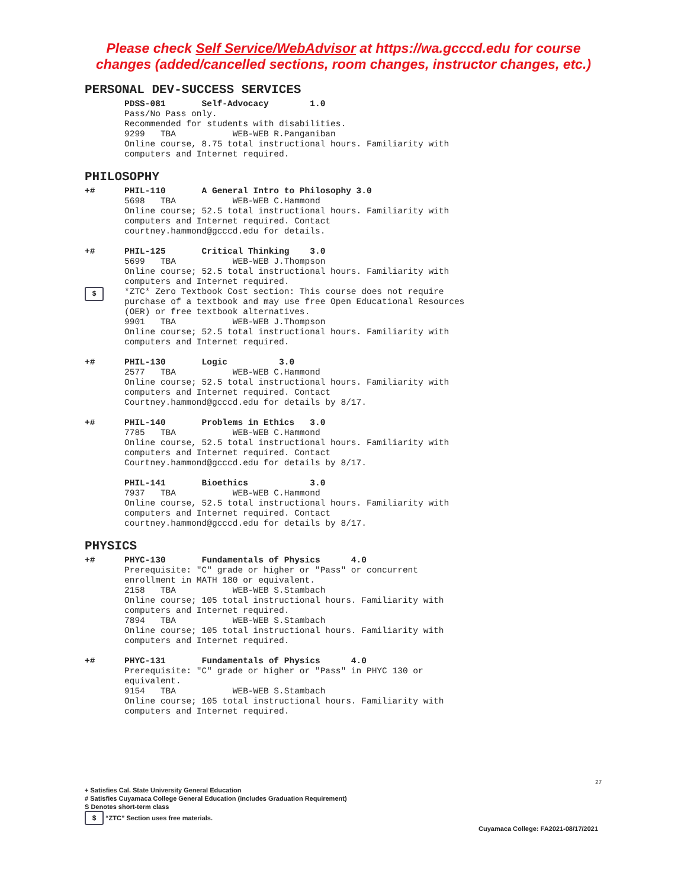Please check Self Service/WebAdvisor at https://wa.gcccd.edu for course
changes (added/cancelled sections, room changes, instructor changes, etc.)
PERSONAL DEV-SUCCESS SERVICES
PDSS-081 Self-Advocacy 1.0
Pass/No Pass only.
Recommended for students with disabilities.
9299 TBA WEB-WEB R.Panganiban
Online course, 8.75 total instructional hours. Familiarity with
computers and Internet required.
PHILOSOPHY
+# PHIL-110 A General Intro to Philosophy 3.0
5698 TBA WEB-WEB C.Hammond
Online course; 52.5 total instructional hours. Familiarity with
computers and Internet required. Contact
courtney.hammond@gcccd.edu for details.
+#
$
PHIL-125 Critical Thinking 3.0
5699 TBA WEB-WEB J.Thompson
Online course; 52.5 total instructional hours. Familiarity with
computers and Internet required.
*ZTC* Zero Textbook Cost section: This course does not require
purchase of a textbook and may use free Open Educational Resources
(OER) or free textbook alternatives.
9901 TBA WEB-WEB J.Thompson
Online course; 52.5 total instructional hours. Familiarity with
computers and Internet required.
+# PHIL-130 Logic 3.0
2577 TBA WEB-WEB C.Hammond
Online course; 52.5 total instructional hours. Familiarity with
computers and Internet required. Contact
Courtney.hammond@gcccd.edu for details by 8/17.
+# PHIL-140 Problems in Ethics 3.0
7785 TBA WEB-WEB C.Hammond
Online course, 52.5 total instructional hours. Familiarity with
computers and Internet required. Contact
Courtney.hammond@gcccd.edu for details by 8/17.
PHIL-141 Bioethics 3.0
7937 TBA WEB-WEB C.Hammond
Online course, 52.5 total instructional hours. Familiarity with
computers and Internet required. Contact
courtney.hammond@gcccd.edu for details by 8/17.
PHYSICS
+# PHYC-130 Fundamentals of Physics 4.0
Prerequisite: "C" grade or higher or "Pass" or concurrent
enrollment in MATH 180 or equivalent.
2158 TBA WEB-WEB S.Stambach
Online course; 105 total instructional hours. Familiarity with
computers and Internet required.
7894 TBA WEB-WEB S.Stambach
Online course; 105 total instructional hours. Familiarity with
computers and Internet required.
+# PHYC-131 Fundamentals of Physics 4.0
Prerequisite: "C" grade or higher or "Pass" in PHYC 130 or
equivalent.
9154 TBA WEB-WEB S.Stambach
Online course; 105 total instructional hours. Familiarity with
computers and Internet required.
27
+ Satisfies Cal. State University General Education
# Satisfies Cuyamaca College General Education (includes Graduation Requirement)
S Denotes short-term class
$ “ZTC” Section uses free materials.
Cuyamaca College: FA2021-08/17/2021